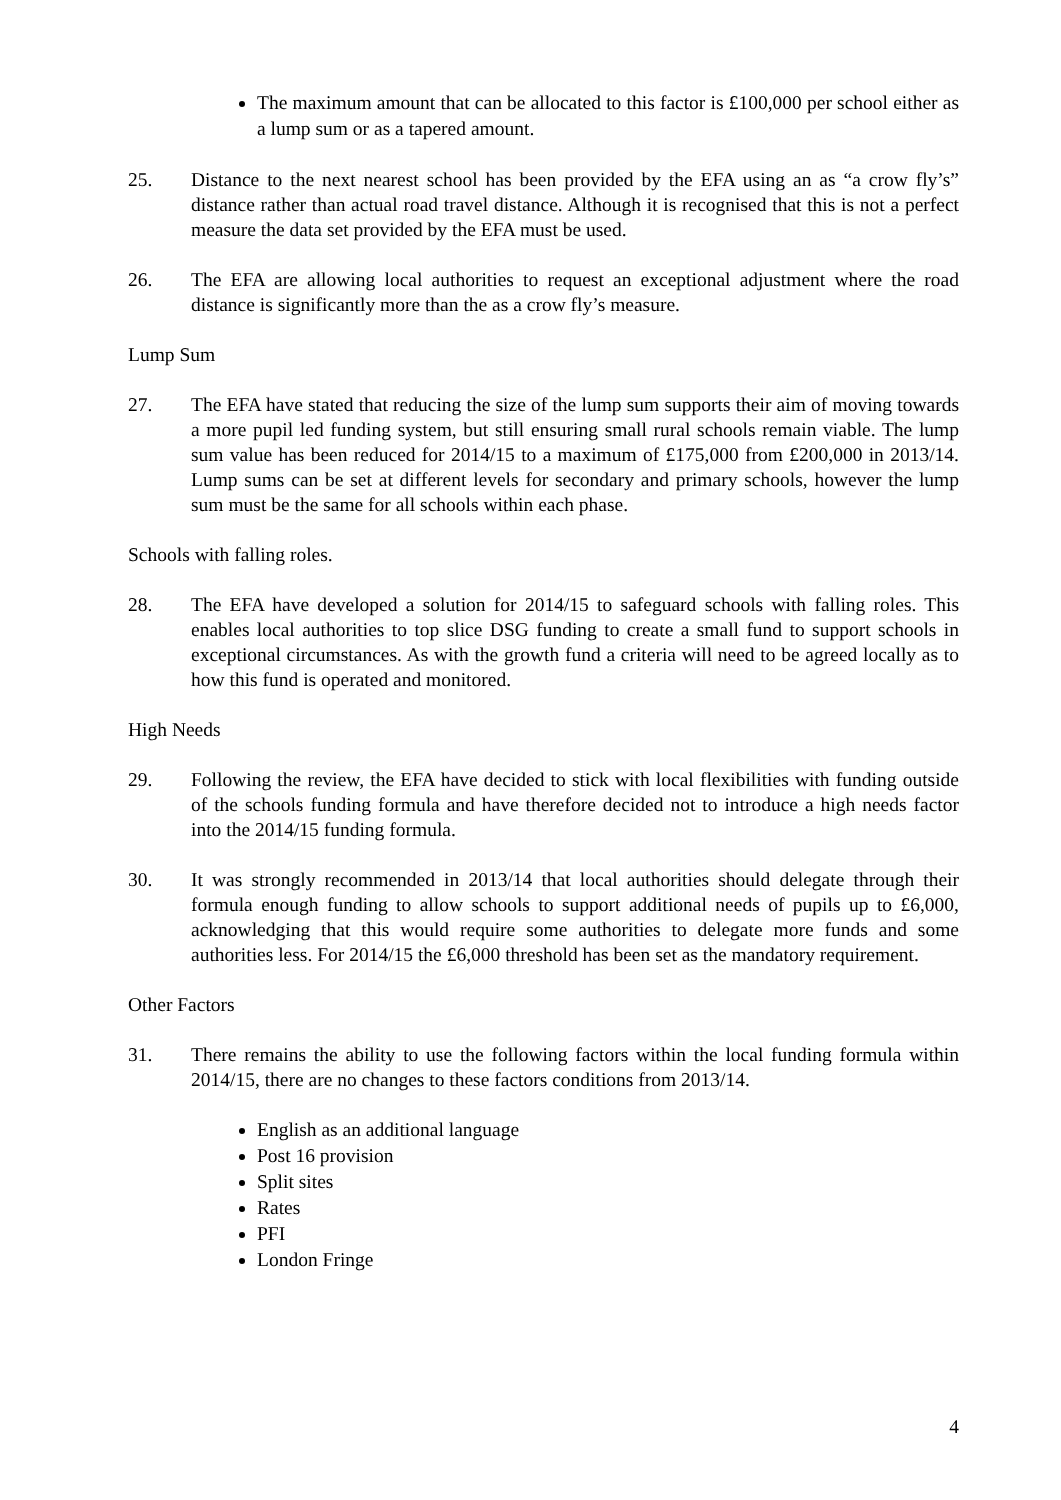The maximum amount that can be allocated to this factor is £100,000 per school either as a lump sum or as a tapered amount.
25. Distance to the next nearest school has been provided by the EFA using an as “a crow fly’s” distance rather than actual road travel distance. Although it is recognised that this is not a perfect measure the data set provided by the EFA must be used.
26. The EFA are allowing local authorities to request an exceptional adjustment where the road distance is significantly more than the as a crow fly’s measure.
Lump Sum
27. The EFA have stated that reducing the size of the lump sum supports their aim of moving towards a more pupil led funding system, but still ensuring small rural schools remain viable. The lump sum value has been reduced for 2014/15 to a maximum of £175,000 from £200,000 in 2013/14. Lump sums can be set at different levels for secondary and primary schools, however the lump sum must be the same for all schools within each phase.
Schools with falling roles.
28. The EFA have developed a solution for 2014/15 to safeguard schools with falling roles. This enables local authorities to top slice DSG funding to create a small fund to support schools in exceptional circumstances. As with the growth fund a criteria will need to be agreed locally as to how this fund is operated and monitored.
High Needs
29. Following the review, the EFA have decided to stick with local flexibilities with funding outside of the schools funding formula and have therefore decided not to introduce a high needs factor into the 2014/15 funding formula.
30. It was strongly recommended in 2013/14 that local authorities should delegate through their formula enough funding to allow schools to support additional needs of pupils up to £6,000, acknowledging that this would require some authorities to delegate more funds and some authorities less. For 2014/15 the £6,000 threshold has been set as the mandatory requirement.
Other Factors
31. There remains the ability to use the following factors within the local funding formula within 2014/15, there are no changes to these factors conditions from 2013/14.
English as an additional language
Post 16 provision
Split sites
Rates
PFI
London Fringe
4